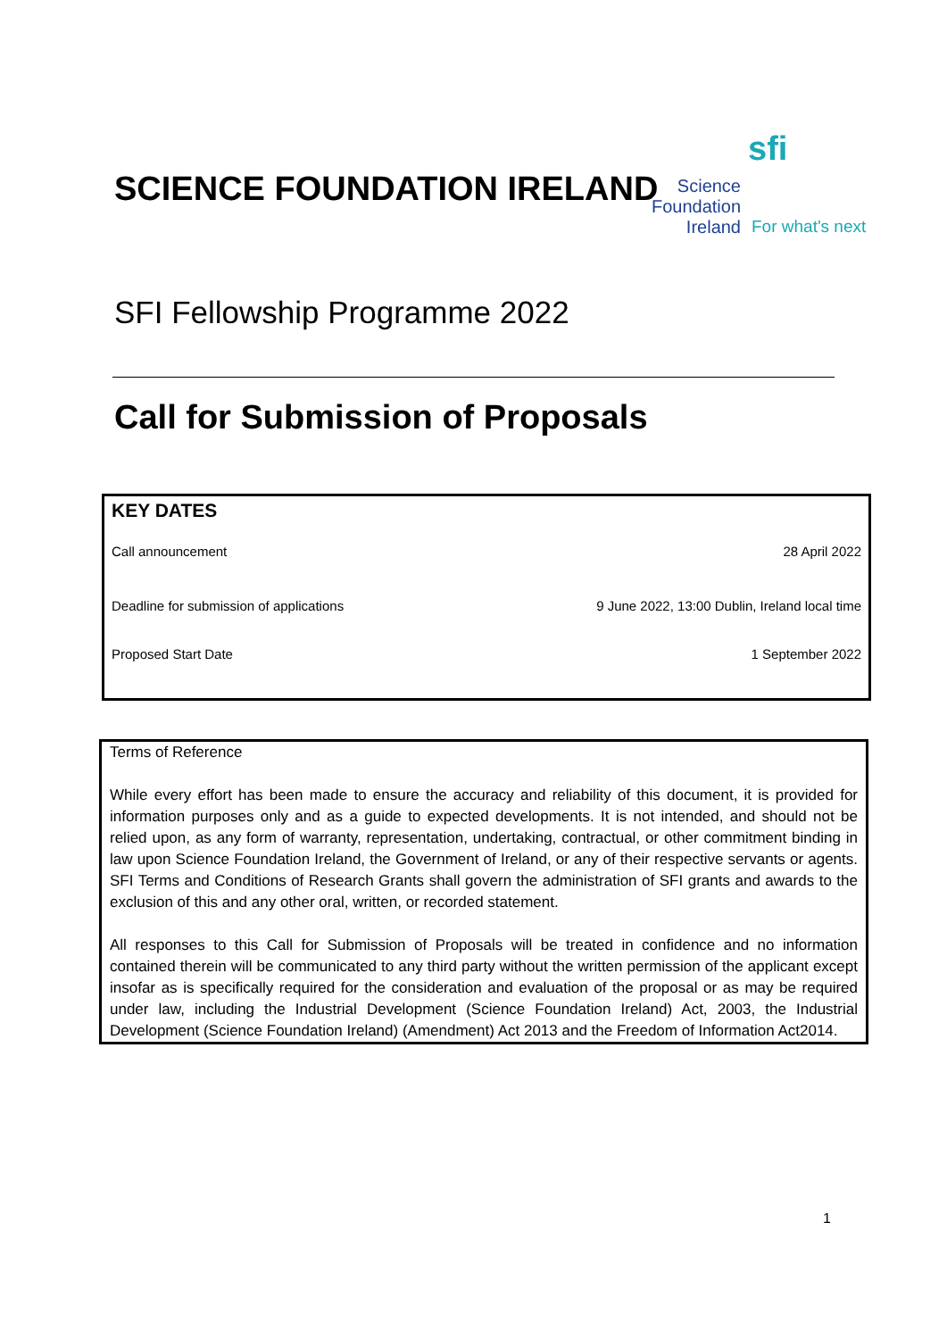sfi
Science
Foundation
Ireland
For what's next
SCIENCE FOUNDATION IRELAND
SFI Fellowship Programme 2022
Call for Submission of Proposals
| KEY DATES | |
| --- | --- |
| Call announcement | 28 April 2022 |
| Deadline for submission of applications | 9 June 2022, 13:00 Dublin, Ireland local time |
| Proposed Start Date | 1 September 2022 |
Terms of Reference
While every effort has been made to ensure the accuracy and reliability of this document, it is provided for information purposes only and as a guide to expected developments. It is not intended, and should not be relied upon, as any form of warranty, representation, undertaking, contractual, or other commitment binding in law upon Science Foundation Ireland, the Government of Ireland, or any of their respective servants or agents. SFI Terms and Conditions of Research Grants shall govern the administration of SFI grants and awards to the exclusion of this and any other oral, written, or recorded statement.
All responses to this Call for Submission of Proposals will be treated in confidence and no information contained therein will be communicated to any third party without the written permission of the applicant except insofar as is specifically required for the consideration and evaluation of the proposal or as may be required under law, including the Industrial Development (Science Foundation Ireland) Act, 2003, the Industrial Development (Science Foundation Ireland) (Amendment) Act 2013 and the Freedom of Information Act2014.
1